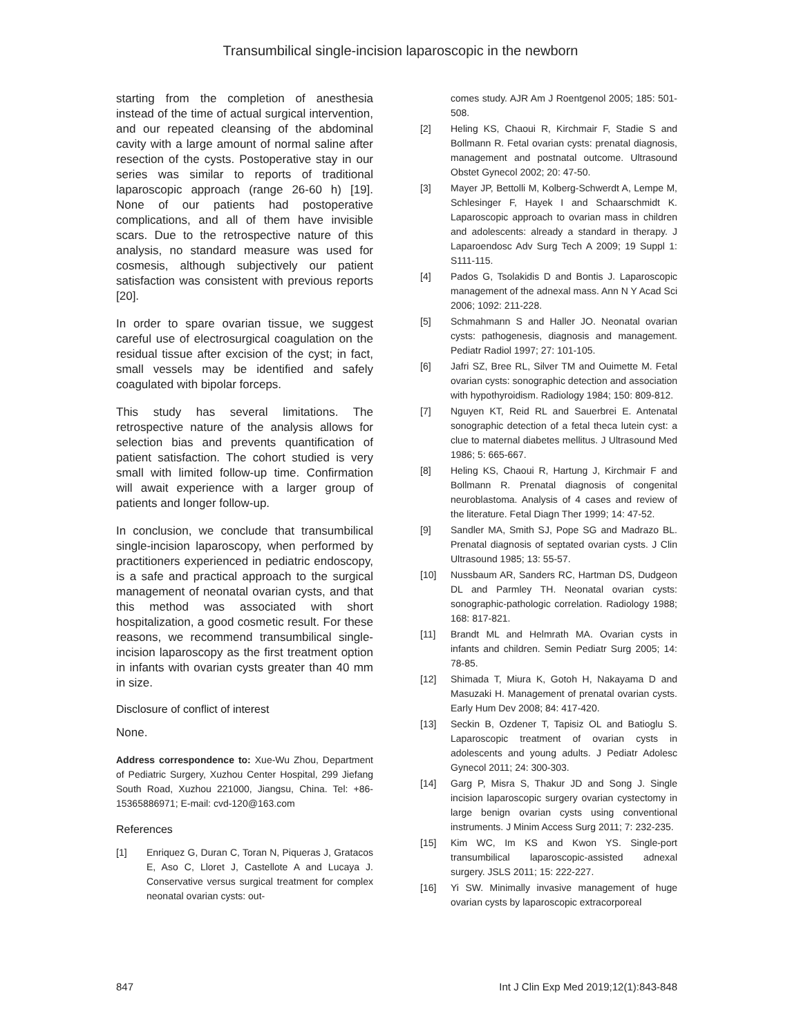Transumbilical single-incision laparoscopic in the newborn
starting from the completion of anesthesia instead of the time of actual surgical intervention, and our repeated cleansing of the abdominal cavity with a large amount of normal saline after resection of the cysts. Postoperative stay in our series was similar to reports of traditional laparoscopic approach (range 26-60 h) [19]. None of our patients had postoperative complications, and all of them have invisible scars. Due to the retrospective nature of this analysis, no standard measure was used for cosmesis, although subjectively our patient satisfaction was consistent with previous reports [20].
In order to spare ovarian tissue, we suggest careful use of electrosurgical coagulation on the residual tissue after excision of the cyst; in fact, small vessels may be identified and safely coagulated with bipolar forceps.
This study has several limitations. The retrospective nature of the analysis allows for selection bias and prevents quantification of patient satisfaction. The cohort studied is very small with limited follow-up time. Confirmation will await experience with a larger group of patients and longer follow-up.
In conclusion, we conclude that transumbilical single-incision laparoscopy, when performed by practitioners experienced in pediatric endoscopy, is a safe and practical approach to the surgical management of neonatal ovarian cysts, and that this method was associated with short hospitalization, a good cosmetic result. For these reasons, we recommend transumbilical single-incision laparoscopy as the first treatment option in infants with ovarian cysts greater than 40 mm in size.
Disclosure of conflict of interest
None.
Address correspondence to: Xue-Wu Zhou, Department of Pediatric Surgery, Xuzhou Center Hospital, 299 Jiefang South Road, Xuzhou 221000, Jiangsu, China. Tel: +86-15365886971; E-mail: cvd-120@163.com
References
[1] Enriquez G, Duran C, Toran N, Piqueras J, Gratacos E, Aso C, Lloret J, Castellote A and Lucaya J. Conservative versus surgical treatment for complex neonatal ovarian cysts: out-
comes study. AJR Am J Roentgenol 2005; 185: 501-508.
[2] Heling KS, Chaoui R, Kirchmair F, Stadie S and Bollmann R. Fetal ovarian cysts: prenatal diagnosis, management and postnatal outcome. Ultrasound Obstet Gynecol 2002; 20: 47-50.
[3] Mayer JP, Bettolli M, Kolberg-Schwerdt A, Lempe M, Schlesinger F, Hayek I and Schaarschmidt K. Laparoscopic approach to ovarian mass in children and adolescents: already a standard in therapy. J Laparoendosc Adv Surg Tech A 2009; 19 Suppl 1: S111-115.
[4] Pados G, Tsolakidis D and Bontis J. Laparoscopic management of the adnexal mass. Ann N Y Acad Sci 2006; 1092: 211-228.
[5] Schmahmann S and Haller JO. Neonatal ovarian cysts: pathogenesis, diagnosis and management. Pediatr Radiol 1997; 27: 101-105.
[6] Jafri SZ, Bree RL, Silver TM and Ouimette M. Fetal ovarian cysts: sonographic detection and association with hypothyroidism. Radiology 1984; 150: 809-812.
[7] Nguyen KT, Reid RL and Sauerbrei E. Antenatal sonographic detection of a fetal theca lutein cyst: a clue to maternal diabetes mellitus. J Ultrasound Med 1986; 5: 665-667.
[8] Heling KS, Chaoui R, Hartung J, Kirchmair F and Bollmann R. Prenatal diagnosis of congenital neuroblastoma. Analysis of 4 cases and review of the literature. Fetal Diagn Ther 1999; 14: 47-52.
[9] Sandler MA, Smith SJ, Pope SG and Madrazo BL. Prenatal diagnosis of septated ovarian cysts. J Clin Ultrasound 1985; 13: 55-57.
[10] Nussbaum AR, Sanders RC, Hartman DS, Dudgeon DL and Parmley TH. Neonatal ovarian cysts: sonographic-pathologic correlation. Radiology 1988; 168: 817-821.
[11] Brandt ML and Helmrath MA. Ovarian cysts in infants and children. Semin Pediatr Surg 2005; 14: 78-85.
[12] Shimada T, Miura K, Gotoh H, Nakayama D and Masuzaki H. Management of prenatal ovarian cysts. Early Hum Dev 2008; 84: 417-420.
[13] Seckin B, Ozdener T, Tapisiz OL and Batioglu S. Laparoscopic treatment of ovarian cysts in adolescents and young adults. J Pediatr Adolesc Gynecol 2011; 24: 300-303.
[14] Garg P, Misra S, Thakur JD and Song J. Single incision laparoscopic surgery ovarian cystectomy in large benign ovarian cysts using conventional instruments. J Minim Access Surg 2011; 7: 232-235.
[15] Kim WC, Im KS and Kwon YS. Single-port transumbilical laparoscopic-assisted adnexal surgery. JSLS 2011; 15: 222-227.
[16] Yi SW. Minimally invasive management of huge ovarian cysts by laparoscopic extracorporeal
847 Int J Clin Exp Med 2019;12(1):843-848